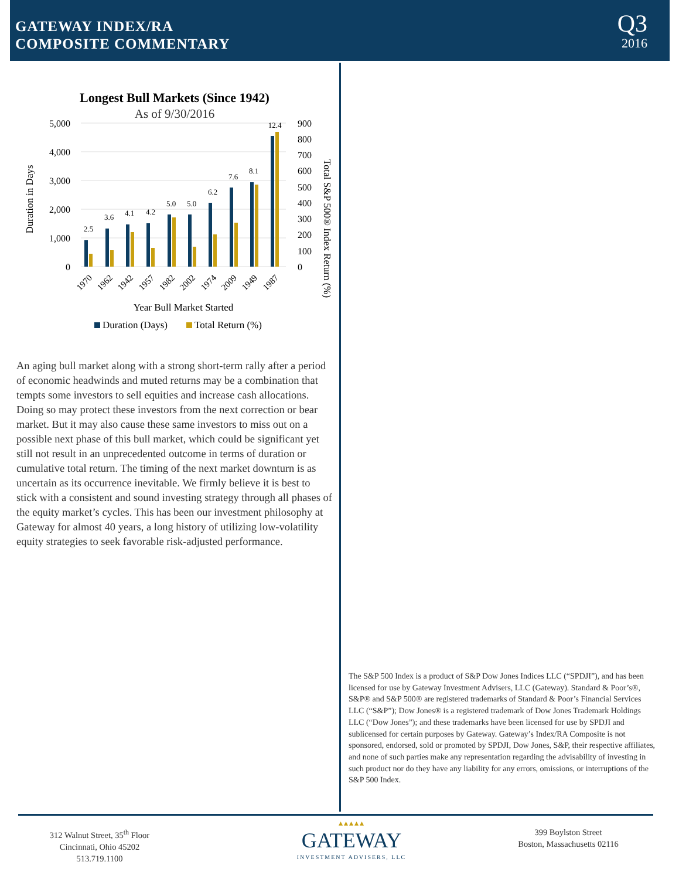GATEWAY INDEX/RA
COMPOSITE COMMENTARY
Q3
2016
Longest Bull Markets (Since 1942)
As of 9/30/2016
5,000
4,000
3,000
2,000
1,000
0
900
800
700
600
500
400
300
200
100
0
2.5
3.6
4.1
4.2
5.0
5.0
6.2
7.6
8.1
12.4
1970
1962
1942
1957
1982
2002
1974
2009
1949
1987
Duration in Days
Total S&P 500® Index Return (%)
Year Bull Market Started
Duration (Days)
Total Return (%)
An aging bull market along with a strong short-term rally after a period of economic headwinds and muted returns may be a combination that tempts some investors to sell equities and increase cash allocations. Doing so may protect these investors from the next correction or bear market. But it may also cause these same investors to miss out on a possible next phase of this bull market, which could be significant yet still not result in an unprecedented outcome in terms of duration or cumulative total return. The timing of the next market downturn is as uncertain as its occurrence inevitable. We firmly believe it is best to stick with a consistent and sound investing strategy through all phases of the equity market’s cycles. This has been our investment philosophy at Gateway for almost 40 years, a long history of utilizing low-volatility equity strategies to seek favorable risk-adjusted performance.
The S&P 500 Index is a product of S&P Dow Jones Indices LLC (“SPDJI”), and has been licensed for use by Gateway Investment Advisers, LLC (Gateway). Standard & Poor’s®, S&P® and S&P 500® are registered trademarks of Standard & Poor’s Financial Services LLC (“S&P”); Dow Jones® is a registered trademark of Dow Jones Trademark Holdings LLC (“Dow Jones”); and these trademarks have been licensed for use by SPDJI and sublicensed for certain purposes by Gateway. Gateway’s Index/RA Composite is not sponsored, endorsed, sold or promoted by SPDJI, Dow Jones, S&P, their respective affiliates, and none of such parties make any representation regarding the advisability of investing in such product nor do they have any liability for any errors, omissions, or interruptions of the S&P 500 Index.
312 Walnut Street, 35<sup>th</sup> Floor
Cincinnati, Ohio 45202
513.719.1100
▴▴▴▴▴
GATEWAY
INVESTMENT ADVISERS, LLC
399 Boylston Street
Boston, Massachusetts 02116